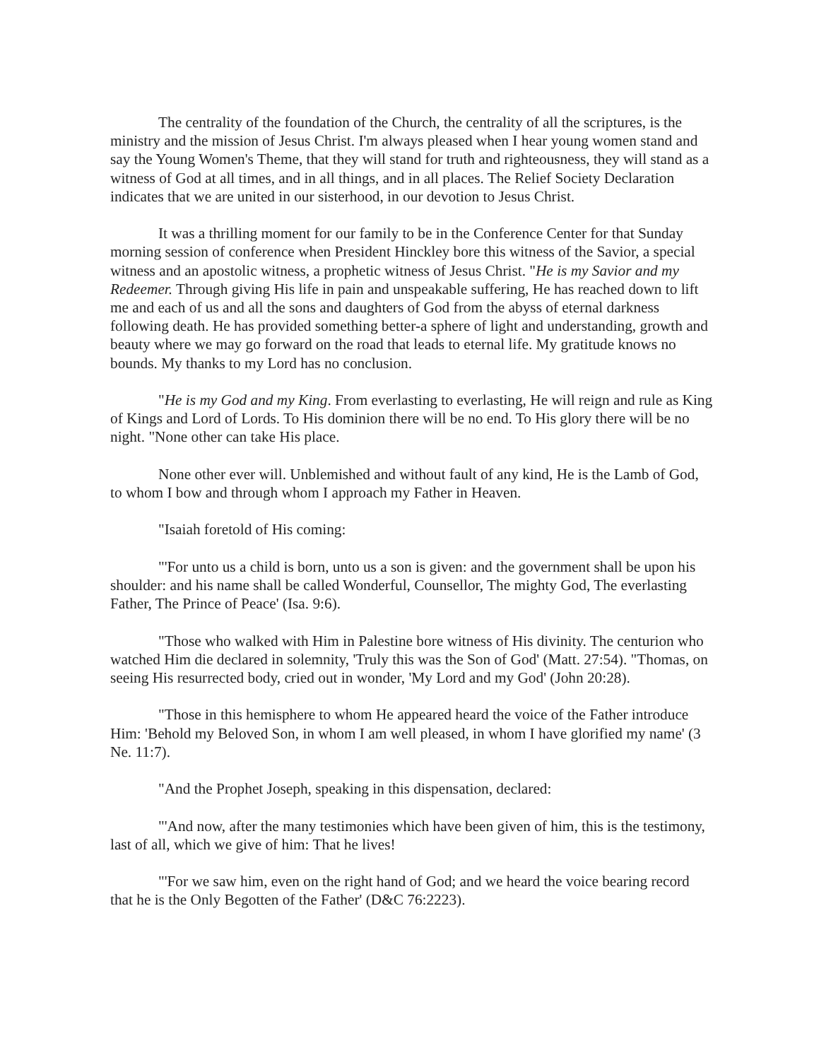The centrality of the foundation of the Church, the centrality of all the scriptures, is the ministry and the mission of Jesus Christ. I'm always pleased when I hear young women stand and say the Young Women's Theme, that they will stand for truth and righteousness, they will stand as a witness of God at all times, and in all things, and in all places. The Relief Society Declaration indicates that we are united in our sisterhood, in our devotion to Jesus Christ.
It was a thrilling moment for our family to be in the Conference Center for that Sunday morning session of conference when President Hinckley bore this witness of the Savior, a special witness and an apostolic witness, a prophetic witness of Jesus Christ. "He is my Savior and my Redeemer. Through giving His life in pain and unspeakable suffering, He has reached down to lift me and each of us and all the sons and daughters of God from the abyss of eternal darkness following death. He has provided something better-a sphere of light and understanding, growth and beauty where we may go forward on the road that leads to eternal life. My gratitude knows no bounds. My thanks to my Lord has no conclusion.
"He is my God and my King. From everlasting to everlasting, He will reign and rule as King of Kings and Lord of Lords. To His dominion there will be no end. To His glory there will be no night. "None other can take His place.
None other ever will. Unblemished and without fault of any kind, He is the Lamb of God, to whom I bow and through whom I approach my Father in Heaven.
"Isaiah foretold of His coming:
"'For unto us a child is born, unto us a son is given: and the government shall be upon his shoulder: and his name shall be called Wonderful, Counsellor, The mighty God, The everlasting Father, The Prince of Peace' (Isa. 9:6).
"Those who walked with Him in Palestine bore witness of His divinity. The centurion who watched Him die declared in solemnity, 'Truly this was the Son of God' (Matt. 27:54). "Thomas, on seeing His resurrected body, cried out in wonder, 'My Lord and my God' (John 20:28).
"Those in this hemisphere to whom He appeared heard the voice of the Father introduce Him: 'Behold my Beloved Son, in whom I am well pleased, in whom I have glorified my name' (3 Ne. 11:7).
"And the Prophet Joseph, speaking in this dispensation, declared:
"'And now, after the many testimonies which have been given of him, this is the testimony, last of all, which we give of him: That he lives!
"'For we saw him, even on the right hand of God; and we heard the voice bearing record that he is the Only Begotten of the Father' (D&C 76:2223).